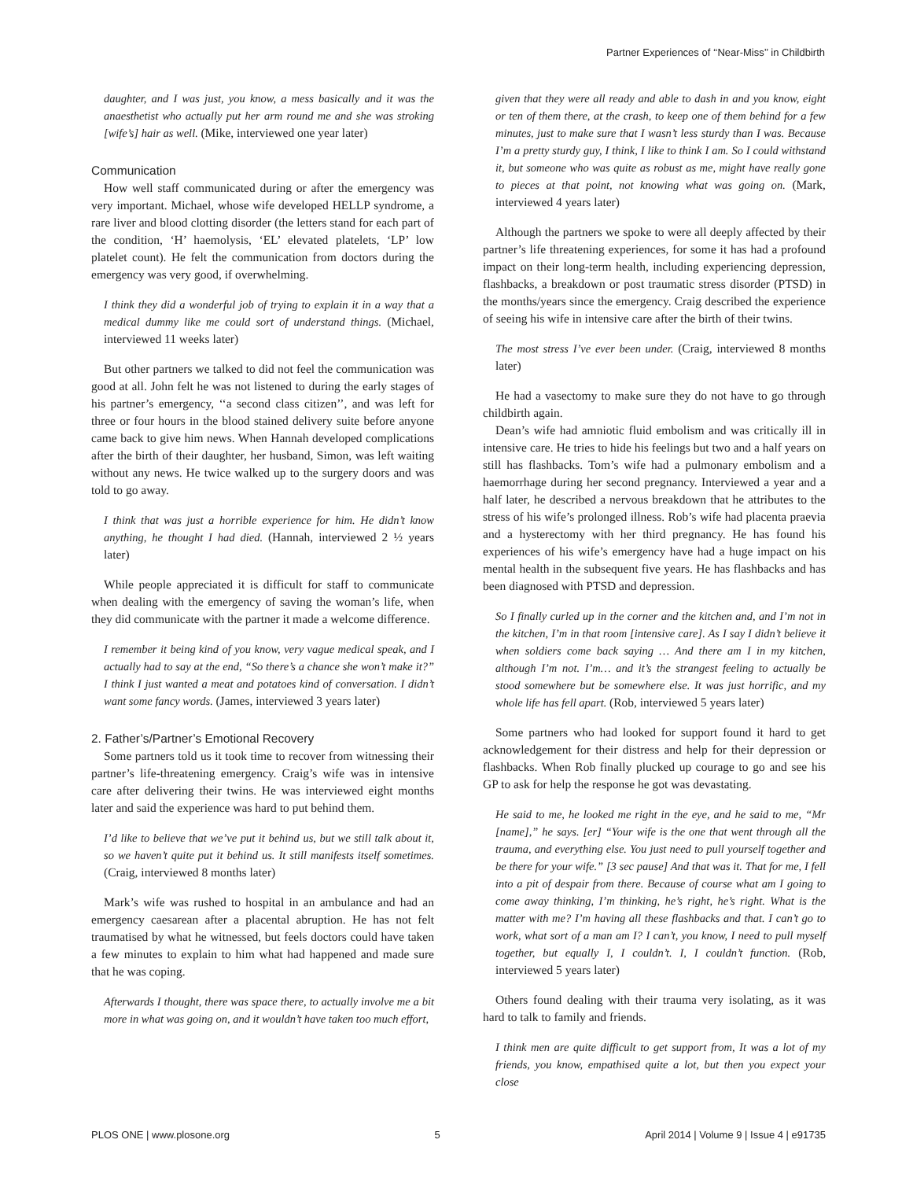Partner Experiences of ‘‘Near-Miss’’ in Childbirth
daughter, and I was just, you know, a mess basically and it was the anaesthetist who actually put her arm round me and she was stroking [wife’s] hair as well. (Mike, interviewed one year later)
Communication
How well staff communicated during or after the emergency was very important. Michael, whose wife developed HELLP syndrome, a rare liver and blood clotting disorder (the letters stand for each part of the condition, ‘H’ haemolysis, ‘EL’ elevated platelets, ‘LP’ low platelet count). He felt the communication from doctors during the emergency was very good, if overwhelming.
I think they did a wonderful job of trying to explain it in a way that a medical dummy like me could sort of understand things. (Michael, interviewed 11 weeks later)
But other partners we talked to did not feel the communication was good at all. John felt he was not listened to during the early stages of his partner’s emergency, ‘‘a second class citizen’’, and was left for three or four hours in the blood stained delivery suite before anyone came back to give him news. When Hannah developed complications after the birth of their daughter, her husband, Simon, was left waiting without any news. He twice walked up to the surgery doors and was told to go away.
I think that was just a horrible experience for him. He didn’t know anything, he thought I had died. (Hannah, interviewed 2 ½ years later)
While people appreciated it is difficult for staff to communicate when dealing with the emergency of saving the woman’s life, when they did communicate with the partner it made a welcome difference.
I remember it being kind of you know, very vague medical speak, and I actually had to say at the end, “So there’s a chance she won’t make it?” I think I just wanted a meat and potatoes kind of conversation. I didn’t want some fancy words. (James, interviewed 3 years later)
2. Father’s/Partner’s Emotional Recovery
Some partners told us it took time to recover from witnessing their partner’s life-threatening emergency. Craig’s wife was in intensive care after delivering their twins. He was interviewed eight months later and said the experience was hard to put behind them.
I’d like to believe that we’ve put it behind us, but we still talk about it, so we haven’t quite put it behind us. It still manifests itself sometimes. (Craig, interviewed 8 months later)
Mark’s wife was rushed to hospital in an ambulance and had an emergency caesarean after a placental abruption. He has not felt traumatised by what he witnessed, but feels doctors could have taken a few minutes to explain to him what had happened and made sure that he was coping.
Afterwards I thought, there was space there, to actually involve me a bit more in what was going on, and it wouldn’t have taken too much effort,
given that they were all ready and able to dash in and you know, eight or ten of them there, at the crash, to keep one of them behind for a few minutes, just to make sure that I wasn’t less sturdy than I was. Because I’m a pretty sturdy guy, I think, I like to think I am. So I could withstand it, but someone who was quite as robust as me, might have really gone to pieces at that point, not knowing what was going on. (Mark, interviewed 4 years later)
Although the partners we spoke to were all deeply affected by their partner’s life threatening experiences, for some it has had a profound impact on their long-term health, including experiencing depression, flashbacks, a breakdown or post traumatic stress disorder (PTSD) in the months/years since the emergency. Craig described the experience of seeing his wife in intensive care after the birth of their twins.
The most stress I’ve ever been under. (Craig, interviewed 8 months later)
He had a vasectomy to make sure they do not have to go through childbirth again.
Dean’s wife had amniotic fluid embolism and was critically ill in intensive care. He tries to hide his feelings but two and a half years on still has flashbacks. Tom’s wife had a pulmonary embolism and a haemorrhage during her second pregnancy. Interviewed a year and a half later, he described a nervous breakdown that he attributes to the stress of his wife’s prolonged illness. Rob’s wife had placenta praevia and a hysterectomy with her third pregnancy. He has found his experiences of his wife’s emergency have had a huge impact on his mental health in the subsequent five years. He has flashbacks and has been diagnosed with PTSD and depression.
So I finally curled up in the corner and the kitchen and, and I’m not in the kitchen, I’m in that room [intensive care]. As I say I didn’t believe it when soldiers come back saying … And there am I in my kitchen, although I’m not. I’m… and it’s the strangest feeling to actually be stood somewhere but be somewhere else. It was just horrific, and my whole life has fell apart. (Rob, interviewed 5 years later)
Some partners who had looked for support found it hard to get acknowledgement for their distress and help for their depression or flashbacks. When Rob finally plucked up courage to go and see his GP to ask for help the response he got was devastating.
He said to me, he looked me right in the eye, and he said to me, “Mr [name],” he says. [er] “Your wife is the one that went through all the trauma, and everything else. You just need to pull yourself together and be there for your wife.” [3 sec pause] And that was it. That for me, I fell into a pit of despair from there. Because of course what am I going to come away thinking, I’m thinking, he’s right, he’s right. What is the matter with me? I’m having all these flashbacks and that. I can’t go to work, what sort of a man am I? I can’t, you know, I need to pull myself together, but equally I, I couldn’t. I, I couldn’t function. (Rob, interviewed 5 years later)
Others found dealing with their trauma very isolating, as it was hard to talk to family and friends.
I think men are quite difficult to get support from, It was a lot of my friends, you know, empathised quite a lot, but then you expect your close
PLOS ONE | www.plosone.org 5 April 2014 | Volume 9 | Issue 4 | e91735